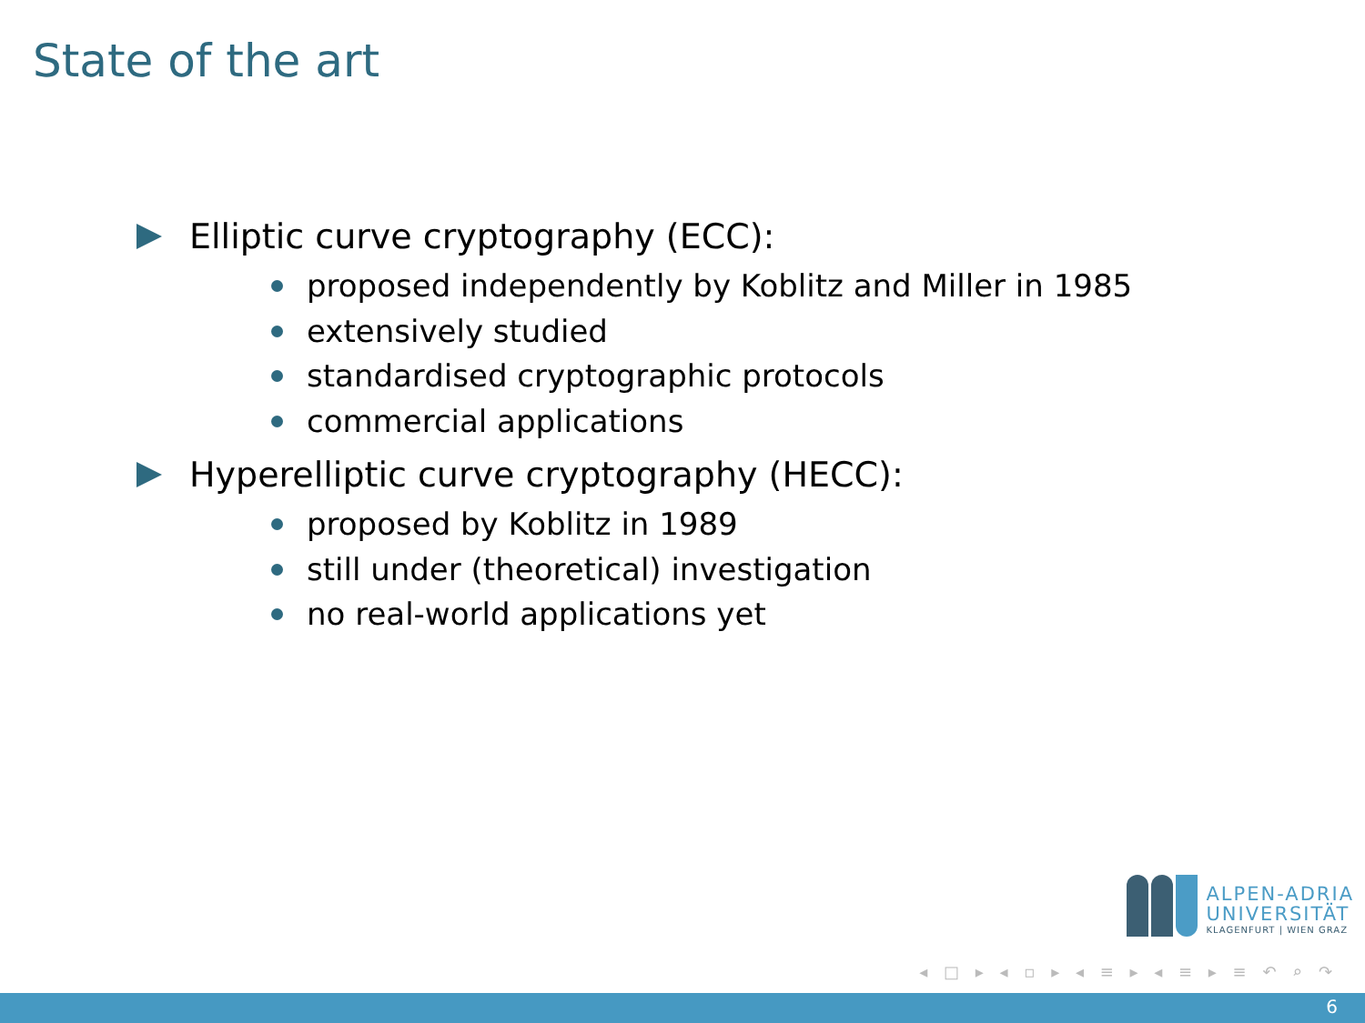State of the art
Elliptic curve cryptography (ECC):
proposed independently by Koblitz and Miller in 1985
extensively studied
standardised cryptographic protocols
commercial applications
Hyperelliptic curve cryptography (HECC):
proposed by Koblitz in 1989
still under (theoretical) investigation
no real-world applications yet
ALPEN-ADRIA
UNIVERSITÄT
KLAGENFURT | WIEN GRAZ
◂ □ ▸ ◂ ▫ ▸ ◂ ≡ ▸ ◂ ≡ ▸ ≡ ↶ ⌕ ↷
6